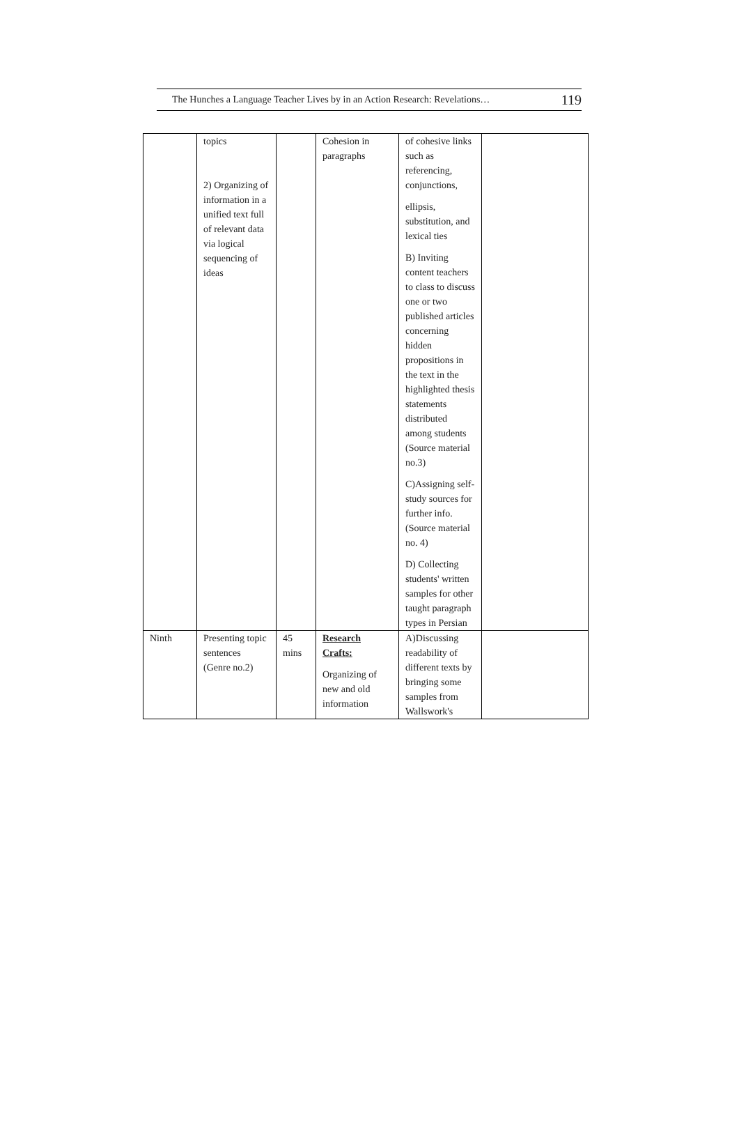The Hunches a Language Teacher Lives by in an Action Research: Revelations… 119
| | topics 2) Organizing of information in a unified text full of relevant data via logical sequencing of ideas | | Cohesion in paragraphs | of cohesive links such as referencing, conjunctions, ellipsis, substitution, and lexical ties B) Inviting content teachers to class to discuss one or two published articles concerning hidden propositions in the text in the highlighted thesis statements distributed among students (Source material no.3) C)Assigning self-study sources for further info. (Source material no. 4) D) Collecting students' written samples for other taught paragraph types in Persian | |
| Ninth | Presenting topic sentences (Genre no.2) | 45 mins | Research Crafts: Organizing of new and old information | A)Discussing readability of different texts by bringing some samples from Wallswork's | |